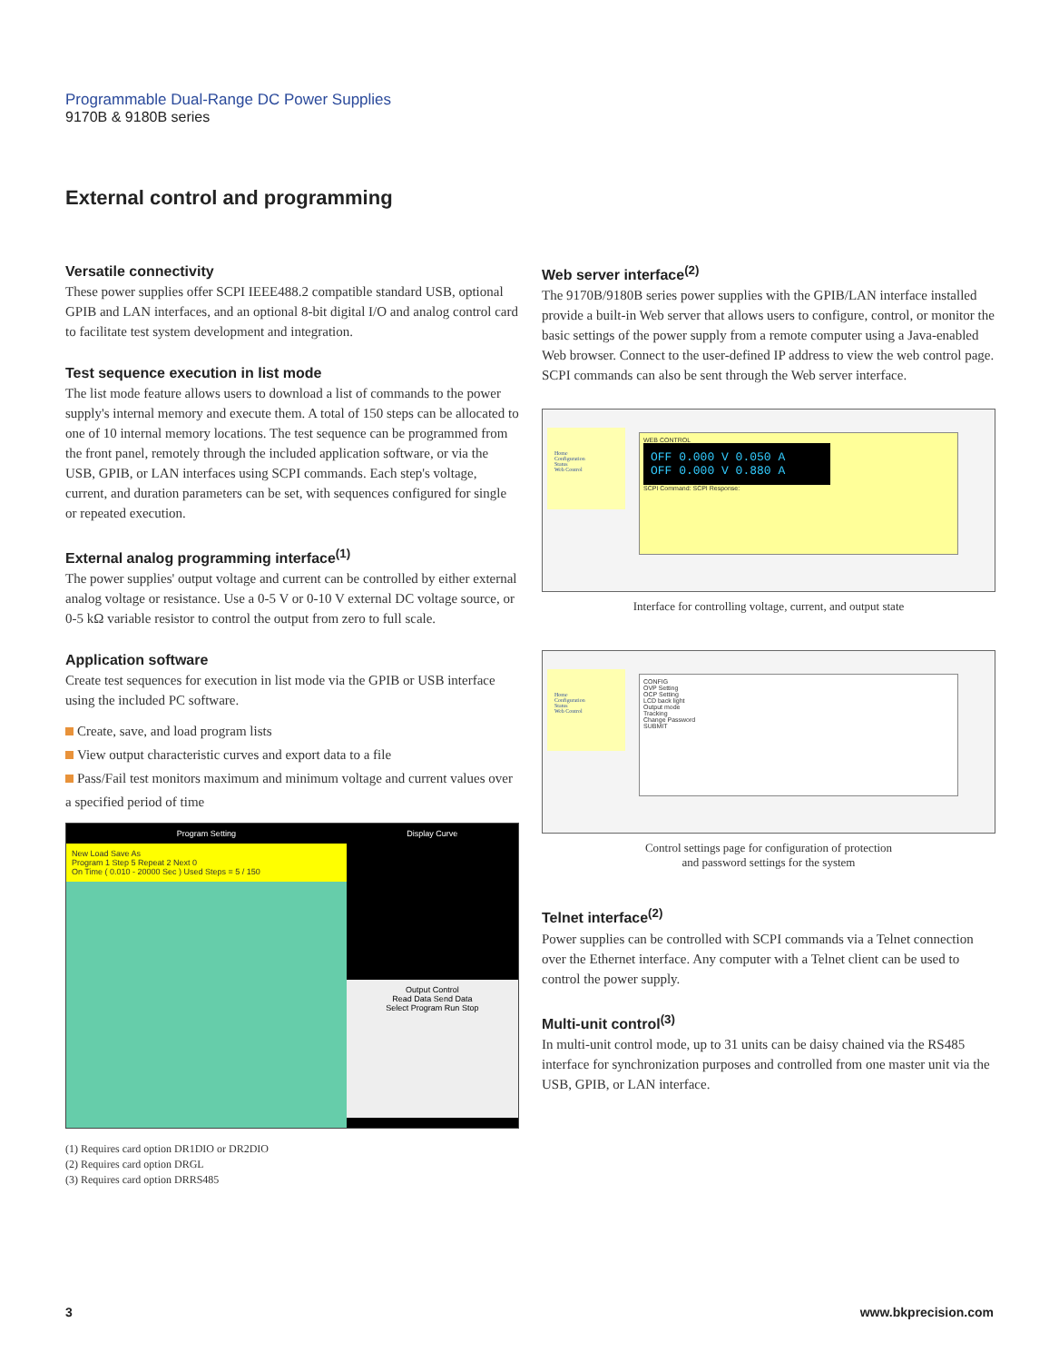Programmable Dual-Range DC Power Supplies
9170B & 9180B series
External control and programming
Versatile connectivity
These power supplies offer SCPI IEEE488.2 compatible standard USB, optional GPIB and LAN interfaces, and an optional 8-bit digital I/O and analog control card to facilitate test system development and integration.
Test sequence execution in list mode
The list mode feature allows users to download a list of commands to the power supply's internal memory and execute them. A total of 150 steps can be allocated to one of 10 internal memory locations. The test sequence can be programmed from the front panel, remotely through the included application software, or via the USB, GPIB, or LAN interfaces using SCPI commands. Each step's voltage, current, and duration parameters can be set, with sequences configured for single or repeated execution.
External analog programming interface<sup>(1)</sup>
The power supplies' output voltage and current can be controlled by either external analog voltage or resistance. Use a 0-5 V or 0-10 V external DC voltage source, or 0-5 kΩ variable resistor to control the output from zero to full scale.
Application software
Create test sequences for execution in list mode via the GPIB or USB interface using the included PC software.
Create, save, and load program lists
View output characteristic curves and export data to a file
Pass/Fail test monitors maximum and minimum voltage and current values over a specified period of time
Program Setting
New Load Save As
Program 1 Step 5 Repeat 2 Next 0
On Time ( 0.010 - 20000 Sec ) Used Steps = 5 / 150
Display Curve
Output Control
Read Data Send Data
Select Program Run Stop
(1) Requires card option DR1DIO or DR2DIO
(2) Requires card option DRGL
(3) Requires card option DRRS485
Web server interface<sup>(2)</sup>
The 9170B/9180B series power supplies with the GPIB/LAN interface installed provide a built-in Web server that allows users to configure, control, or monitor the basic settings of the power supply from a remote computer using a Java-enabled Web browser. Connect to the user-defined IP address to view the web control page. SCPI commands can also be sent through the Web server interface.
Home
Configuration
Status
Web Control
WEB CONTROL
OFF 0.000 V 0.050 A
OFF 0.000 V 0.880 A
SCPI Command: SCPI Response:
Interface for controlling voltage, current, and output state
Home
Configuration
Status
Web Control
CONFIG
OVP Setting
OCP Setting
LCD back light
Output mode
Tracking
Change Password
SUBMIT
Control settings page for configuration of protection
and password settings for the system
Telnet interface<sup>(2)</sup>
Power supplies can be controlled with SCPI commands via a Telnet connection over the Ethernet interface. Any computer with a Telnet client can be used to control the power supply.
Multi-unit control<sup>(3)</sup>
In multi-unit control mode, up to 31 units can be daisy chained via the RS485 interface for synchronization purposes and controlled from one master unit via the USB, GPIB, or LAN interface.
3 www.bkprecision.com